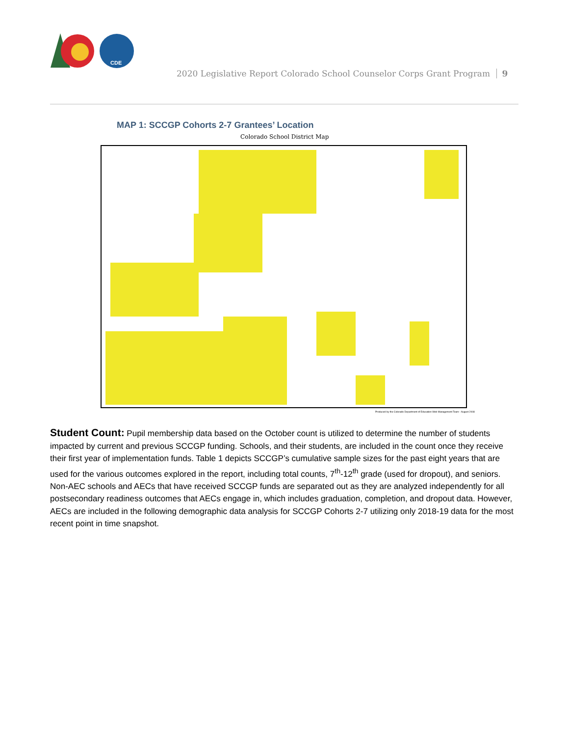CDE
2020 Legislative Report Colorado School Counselor Corps Grant Program 9
MAP 1: SCCGP Cohorts 2-7 Grantees’ Location
Colorado School District Map
Produced by the Colorado Department of Education Web Management Team - August 2008
Student Count: Pupil membership data based on the October count is utilized to determine the number of students impacted by current and previous SCCGP funding. Schools, and their students, are included in the count once they receive their first year of implementation funds. Table 1 depicts SCCGP’s cumulative sample sizes for the past eight years that are used for the various outcomes explored in the report, including total counts, 7<sup>th</sup>-12<sup>th</sup> grade (used for dropout), and seniors. Non-AEC schools and AECs that have received SCCGP funds are separated out as they are analyzed independently for all postsecondary readiness outcomes that AECs engage in, which includes graduation, completion, and dropout data. However, AECs are included in the following demographic data analysis for SCCGP Cohorts 2-7 utilizing only 2018-19 data for the most recent point in time snapshot.